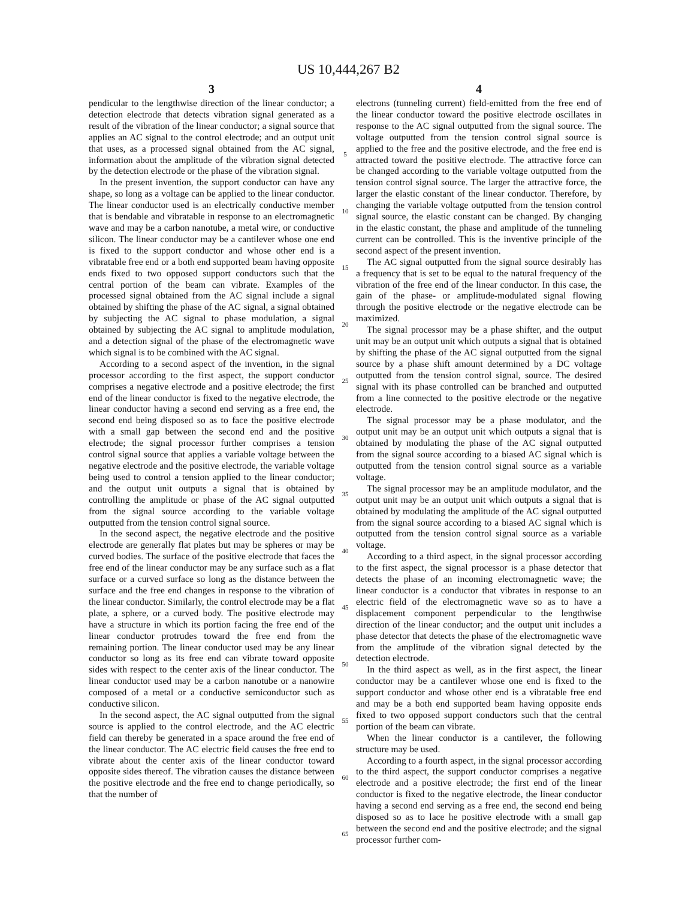US 10,444,267 B2
3
pendicular to the lengthwise direction of the linear conductor; a detection electrode that detects vibration signal generated as a result of the vibration of the linear conductor; a signal source that applies an AC signal to the control electrode; and an output unit that uses, as a processed signal obtained from the AC signal, information about the amplitude of the vibration signal detected by the detection electrode or the phase of the vibration signal.
In the present invention, the support conductor can have any shape, so long as a voltage can be applied to the linear conductor. The linear conductor used is an electrically conductive member that is bendable and vibratable in response to an electromagnetic wave and may be a carbon nanotube, a metal wire, or conductive silicon. The linear conductor may be a cantilever whose one end is fixed to the support conductor and whose other end is a vibratable free end or a both end supported beam having opposite ends fixed to two opposed support conductors such that the central portion of the beam can vibrate. Examples of the processed signal obtained from the AC signal include a signal obtained by shifting the phase of the AC signal, a signal obtained by subjecting the AC signal to phase modulation, a signal obtained by subjecting the AC signal to amplitude modulation, and a detection signal of the phase of the electromagnetic wave which signal is to be combined with the AC signal.
According to a second aspect of the invention, in the signal processor according to the first aspect, the support conductor comprises a negative electrode and a positive electrode; the first end of the linear conductor is fixed to the negative electrode, the linear conductor having a second end serving as a free end, the second end being disposed so as to face the positive electrode with a small gap between the second end and the positive electrode; the signal processor further comprises a tension control signal source that applies a variable voltage between the negative electrode and the positive electrode, the variable voltage being used to control a tension applied to the linear conductor; and the output unit outputs a signal that is obtained by controlling the amplitude or phase of the AC signal outputted from the signal source according to the variable voltage outputted from the tension control signal source.
In the second aspect, the negative electrode and the positive electrode are generally flat plates but may be spheres or may be curved bodies. The surface of the positive electrode that faces the free end of the linear conductor may be any surface such as a flat surface or a curved surface so long as the distance between the surface and the free end changes in response to the vibration of the linear conductor. Similarly, the control electrode may be a flat plate, a sphere, or a curved body. The positive electrode may have a structure in which its portion facing the free end of the linear conductor protrudes toward the free end from the remaining portion. The linear conductor used may be any linear conductor so long as its free end can vibrate toward opposite sides with respect to the center axis of the linear conductor. The linear conductor used may be a carbon nanotube or a nanowire composed of a metal or a conductive semiconductor such as conductive silicon.
In the second aspect, the AC signal outputted from the signal source is applied to the control electrode, and the AC electric field can thereby be generated in a space around the free end of the linear conductor. The AC electric field causes the free end to vibrate about the center axis of the linear conductor toward opposite sides thereof. The vibration causes the distance between the positive electrode and the free end to change periodically, so that the number of
5
10
15
20
25
30
35
40
45
50
55
60
65
4
electrons (tunneling current) field-emitted from the free end of the linear conductor toward the positive electrode oscillates in response to the AC signal outputted from the signal source. The voltage outputted from the tension control signal source is applied to the free and the positive electrode, and the free end is attracted toward the positive electrode. The attractive force can be changed according to the variable voltage outputted from the tension control signal source. The larger the attractive force, the larger the elastic constant of the linear conductor. Therefore, by changing the variable voltage outputted from the tension control signal source, the elastic constant can be changed. By changing in the elastic constant, the phase and amplitude of the tunneling current can be controlled. This is the inventive principle of the second aspect of the present invention.
The AC signal outputted from the signal source desirably has a frequency that is set to be equal to the natural frequency of the vibration of the free end of the linear conductor. In this case, the gain of the phase- or amplitude-modulated signal flowing through the positive electrode or the negative electrode can be maximized.
The signal processor may be a phase shifter, and the output unit may be an output unit which outputs a signal that is obtained by shifting the phase of the AC signal outputted from the signal source by a phase shift amount determined by a DC voltage outputted from the tension control signal, source. The desired signal with its phase controlled can be branched and outputted from a line connected to the positive electrode or the negative electrode.
The signal processor may be a phase modulator, and the output unit may be an output unit which outputs a signal that is obtained by modulating the phase of the AC signal outputted from the signal source according to a biased AC signal which is outputted from the tension control signal source as a variable voltage.
The signal processor may be an amplitude modulator, and the output unit may be an output unit which outputs a signal that is obtained by modulating the amplitude of the AC signal outputted from the signal source according to a biased AC signal which is outputted from the tension control signal source as a variable voltage.
According to a third aspect, in the signal processor according to the first aspect, the signal processor is a phase detector that detects the phase of an incoming electromagnetic wave; the linear conductor is a conductor that vibrates in response to an electric field of the electromagnetic wave so as to have a displacement component perpendicular to the lengthwise direction of the linear conductor; and the output unit includes a phase detector that detects the phase of the electromagnetic wave from the amplitude of the vibration signal detected by the detection electrode.
In the third aspect as well, as in the first aspect, the linear conductor may be a cantilever whose one end is fixed to the support conductor and whose other end is a vibratable free end and may be a both end supported beam having opposite ends fixed to two opposed support conductors such that the central portion of the beam can vibrate.
When the linear conductor is a cantilever, the following structure may be used.
According to a fourth aspect, in the signal processor according to the third aspect, the support conductor comprises a negative electrode and a positive electrode; the first end of the linear conductor is fixed to the negative electrode, the linear conductor having a second end serving as a free end, the second end being disposed so as to lace he positive electrode with a small gap between the second end and the positive electrode; and the signal processor further com-